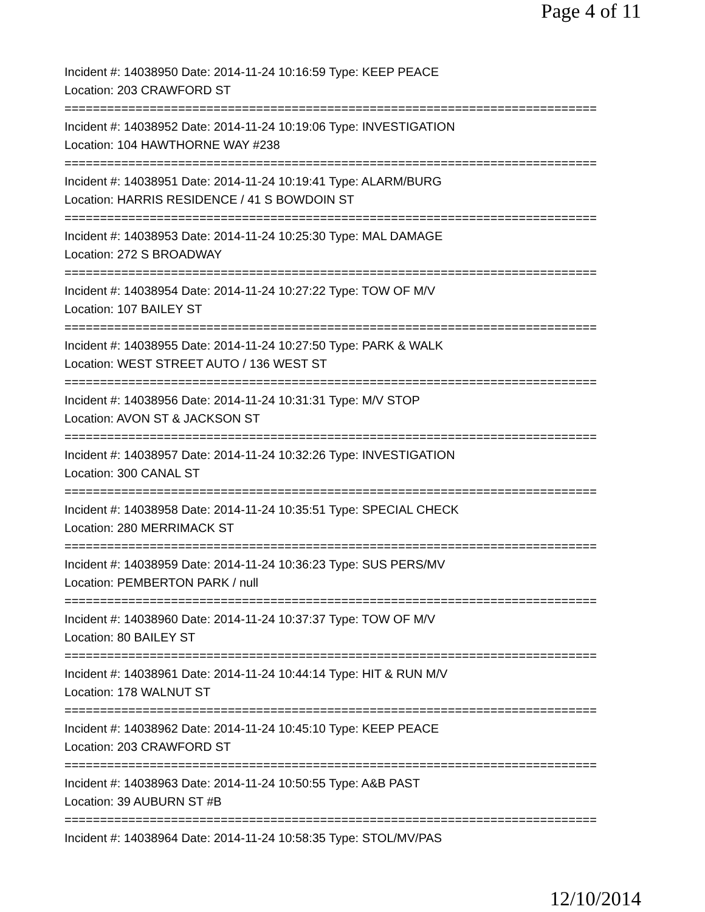Page 4 of 11
Incident #: 14038950 Date: 2014-11-24 10:16:59 Type: KEEP PEACE
Location: 203 CRAWFORD ST
===========================================================================
Incident #: 14038952 Date: 2014-11-24 10:19:06 Type: INVESTIGATION
Location: 104 HAWTHORNE WAY #238
===========================================================================
Incident #: 14038951 Date: 2014-11-24 10:19:41 Type: ALARM/BURG
Location: HARRIS RESIDENCE / 41 S BOWDOIN ST
===========================================================================
Incident #: 14038953 Date: 2014-11-24 10:25:30 Type: MAL DAMAGE
Location: 272 S BROADWAY
===========================================================================
Incident #: 14038954 Date: 2014-11-24 10:27:22 Type: TOW OF M/V
Location: 107 BAILEY ST
===========================================================================
Incident #: 14038955 Date: 2014-11-24 10:27:50 Type: PARK & WALK
Location: WEST STREET AUTO / 136 WEST ST
===========================================================================
Incident #: 14038956 Date: 2014-11-24 10:31:31 Type: M/V STOP
Location: AVON ST & JACKSON ST
===========================================================================
Incident #: 14038957 Date: 2014-11-24 10:32:26 Type: INVESTIGATION
Location: 300 CANAL ST
===========================================================================
Incident #: 14038958 Date: 2014-11-24 10:35:51 Type: SPECIAL CHECK
Location: 280 MERRIMACK ST
===========================================================================
Incident #: 14038959 Date: 2014-11-24 10:36:23 Type: SUS PERS/MV
Location: PEMBERTON PARK / null
===========================================================================
Incident #: 14038960 Date: 2014-11-24 10:37:37 Type: TOW OF M/V
Location: 80 BAILEY ST
===========================================================================
Incident #: 14038961 Date: 2014-11-24 10:44:14 Type: HIT & RUN M/V
Location: 178 WALNUT ST
===========================================================================
Incident #: 14038962 Date: 2014-11-24 10:45:10 Type: KEEP PEACE
Location: 203 CRAWFORD ST
===========================================================================
Incident #: 14038963 Date: 2014-11-24 10:50:55 Type: A&B PAST
Location: 39 AUBURN ST #B
===========================================================================
Incident #: 14038964 Date: 2014-11-24 10:58:35 Type: STOL/MV/PAS
12/10/2014